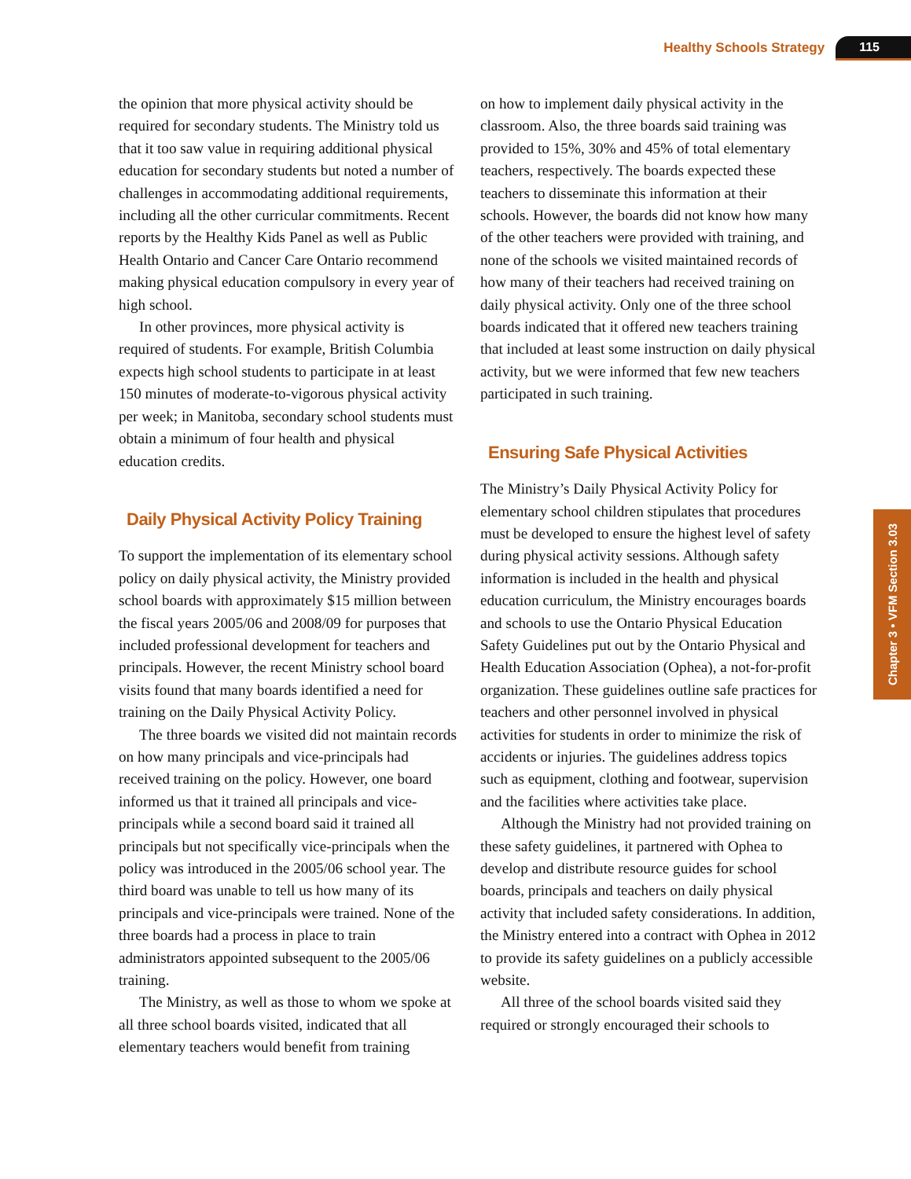Healthy Schools Strategy 115
the opinion that more physical activity should be required for secondary students. The Ministry told us that it too saw value in requiring additional physical education for secondary students but noted a number of challenges in accommodating additional requirements, including all the other curricular commitments. Recent reports by the Healthy Kids Panel as well as Public Health Ontario and Cancer Care Ontario recommend making physical education compulsory in every year of high school.
In other provinces, more physical activity is required of students. For example, British Columbia expects high school students to participate in at least 150 minutes of moderate-to-vigorous physical activity per week; in Manitoba, secondary school students must obtain a minimum of four health and physical education credits.
Daily Physical Activity Policy Training
To support the implementation of its elementary school policy on daily physical activity, the Ministry provided school boards with approximately $15 million between the fiscal years 2005/06 and 2008/09 for purposes that included professional development for teachers and principals. However, the recent Ministry school board visits found that many boards identified a need for training on the Daily Physical Activity Policy.
The three boards we visited did not maintain records on how many principals and vice-principals had received training on the policy. However, one board informed us that it trained all principals and vice-principals while a second board said it trained all principals but not specifically vice-principals when the policy was introduced in the 2005/06 school year. The third board was unable to tell us how many of its principals and vice-principals were trained. None of the three boards had a process in place to train administrators appointed subsequent to the 2005/06 training.
The Ministry, as well as those to whom we spoke at all three school boards visited, indicated that all elementary teachers would benefit from training
on how to implement daily physical activity in the classroom. Also, the three boards said training was provided to 15%, 30% and 45% of total elementary teachers, respectively. The boards expected these teachers to disseminate this information at their schools. However, the boards did not know how many of the other teachers were provided with training, and none of the schools we visited maintained records of how many of their teachers had received training on daily physical activity. Only one of the three school boards indicated that it offered new teachers training that included at least some instruction on daily physical activity, but we were informed that few new teachers participated in such training.
Ensuring Safe Physical Activities
The Ministry’s Daily Physical Activity Policy for elementary school children stipulates that procedures must be developed to ensure the highest level of safety during physical activity sessions. Although safety information is included in the health and physical education curriculum, the Ministry encourages boards and schools to use the Ontario Physical Education Safety Guidelines put out by the Ontario Physical and Health Education Association (Ophea), a not-for-profit organization. These guidelines outline safe practices for teachers and other personnel involved in physical activities for students in order to minimize the risk of accidents or injuries. The guidelines address topics such as equipment, clothing and footwear, supervision and the facilities where activities take place.
Although the Ministry had not provided training on these safety guidelines, it partnered with Ophea to develop and distribute resource guides for school boards, principals and teachers on daily physical activity that included safety considerations. In addition, the Ministry entered into a contract with Ophea in 2012 to provide its safety guidelines on a publicly accessible website.
All three of the school boards visited said they required or strongly encouraged their schools to
Chapter 3 • VFM Section 3.03